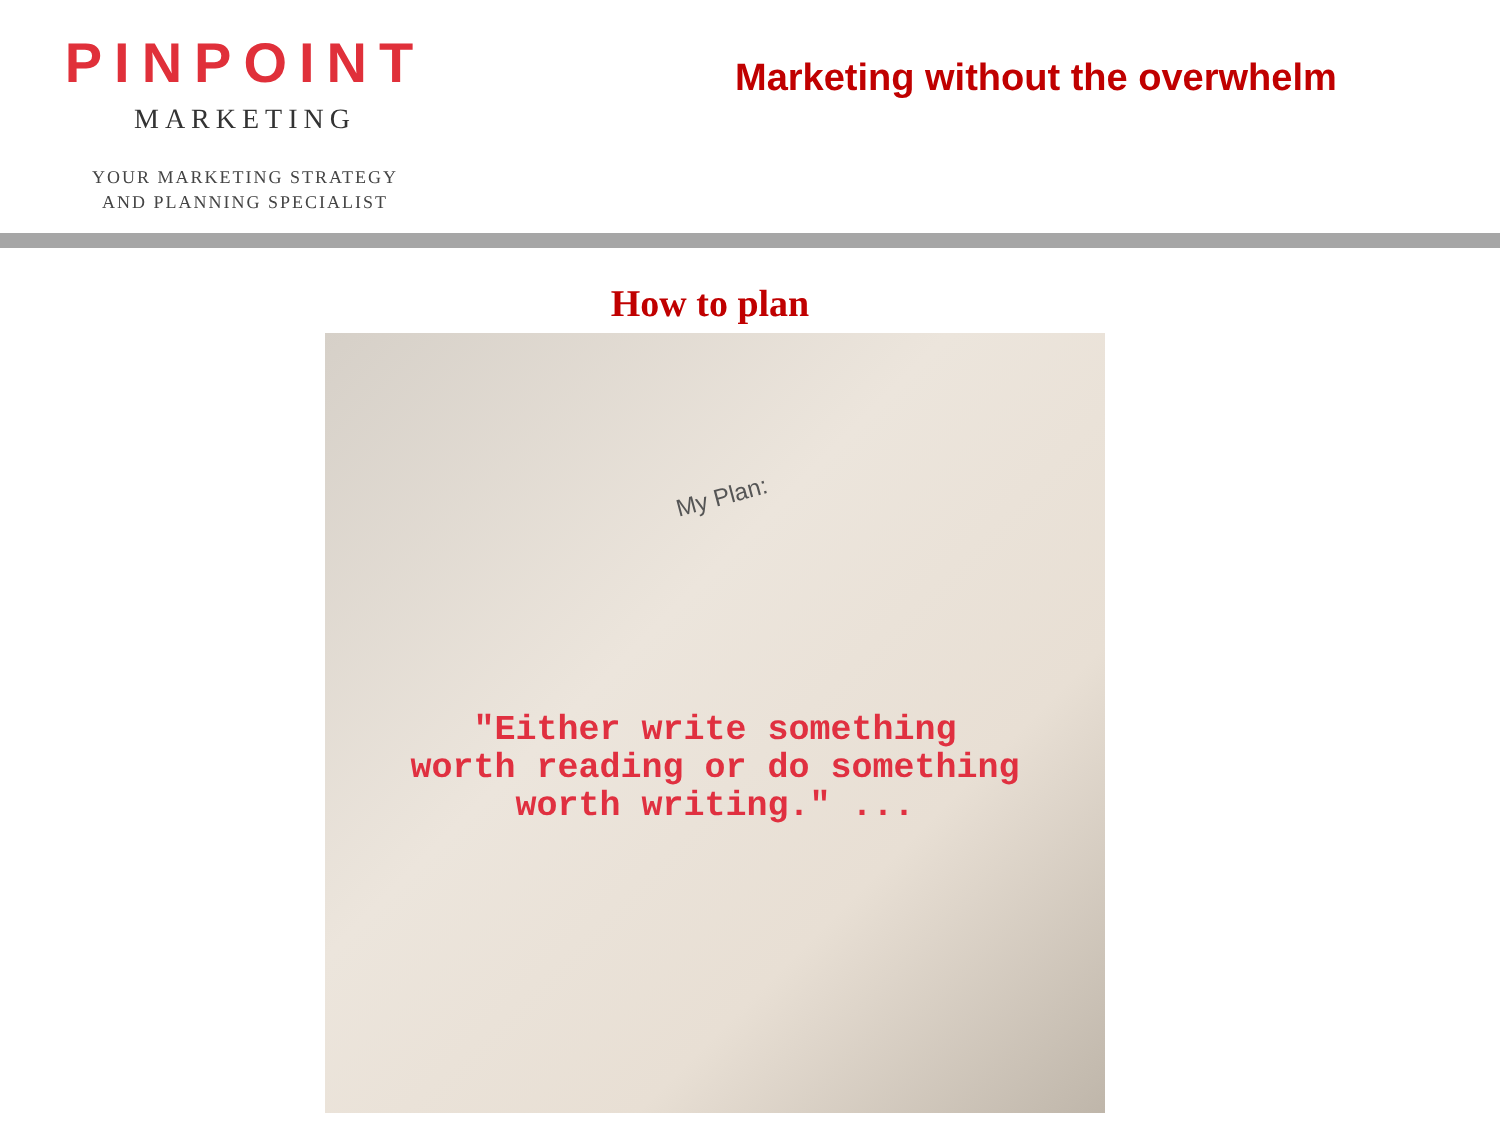PINPOINT
MARKETING
YOUR MARKETING STRATEGY
AND PLANNING SPECIALIST
Marketing without the overwhelm
How to plan
My Plan:
"Either write something
worth reading or do something
worth writing." ...